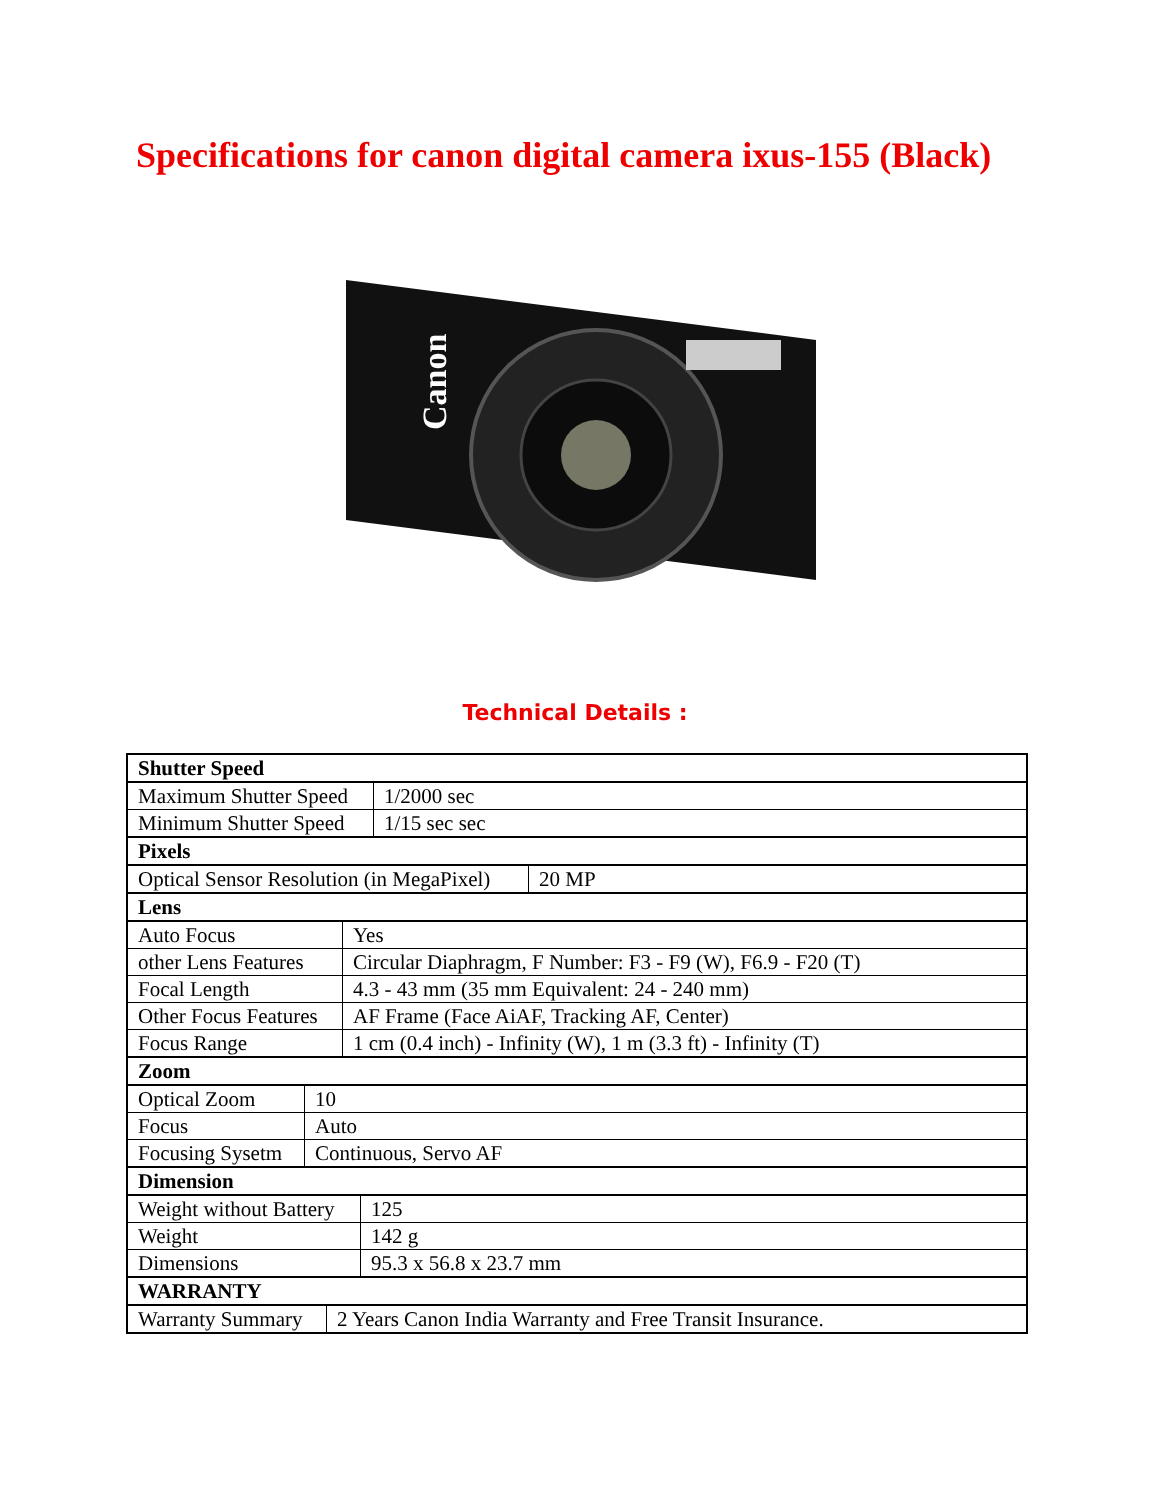Specifications for canon digital camera ixus-155 (Black)
Canon
Technical Details :
| / Shutter Speed / / Maximum Shutter Speed / 1/2000 sec / / Minimum Shutter Speed / 1/15 sec sec / / Pixels / / Optical Sensor Resolution (in MegaPixel) / 20 MP / / Lens / / Auto Focus / Yes / / other Lens Features / Circular Diaphragm, F Number: F3 - F9 (W), F6.9 - F20 (T) / / Focal Length / 4.3 - 43 mm (35 mm Equivalent: 24 - 240 mm) / / Other Focus Features / AF Frame (Face AiAF, Tracking AF, Center) / / Focus Range / 1 cm (0.4 inch) - Infinity (W), 1 m (3.3 ft) - Infinity (T) / / Zoom / / Optical Zoom / 10 / / Focus / Auto / / Focusing Sysetm / Continuous, Servo AF / / Dimension / / Weight without Battery / 125 / / Weight / 142 g / / Dimensions / 95.3 x 56.8 x 23.7 mm / / WARRANTY / / Warranty Summary / 2 Years Canon India Warranty and Free Transit Insurance. / |